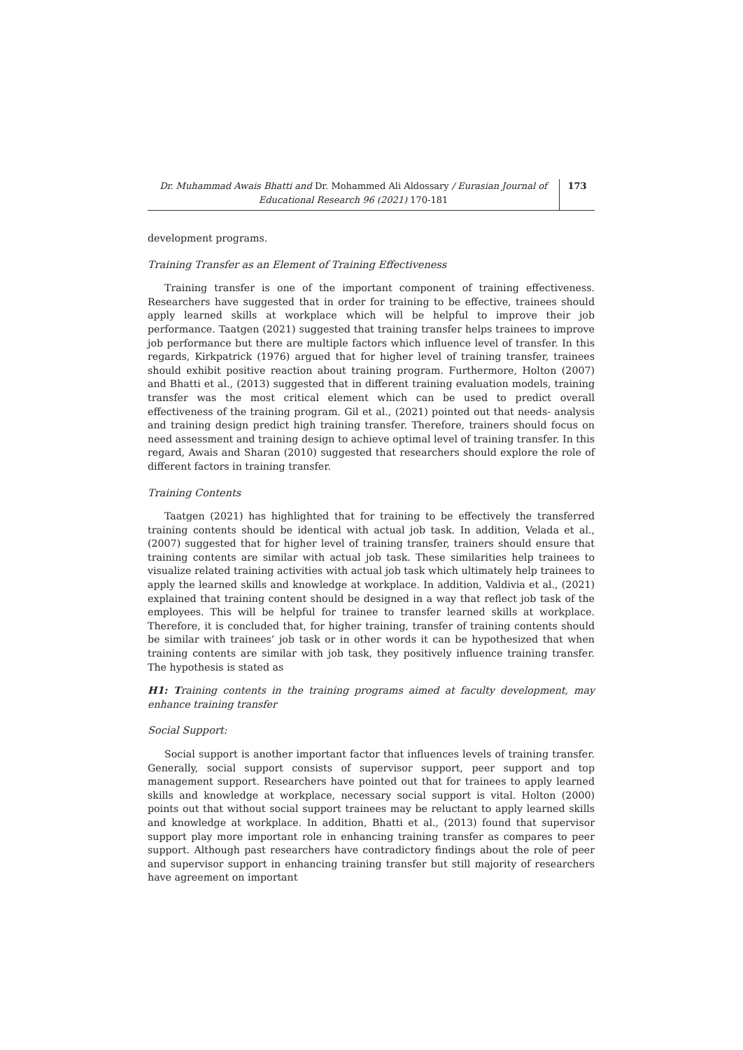Dr. Muhammad Awais Bhatti and Dr. Mohammed Ali Aldossary / Eurasian Journal of Educational Research 96 (2021) 170-181
173
development programs.
Training Transfer as an Element of Training Effectiveness
Training transfer is one of the important component of training effectiveness. Researchers have suggested that in order for training to be effective, trainees should apply learned skills at workplace which will be helpful to improve their job performance. Taatgen (2021) suggested that training transfer helps trainees to improve job performance but there are multiple factors which influence level of transfer. In this regards, Kirkpatrick (1976) argued that for higher level of training transfer, trainees should exhibit positive reaction about training program. Furthermore, Holton (2007) and Bhatti et al., (2013) suggested that in different training evaluation models, training transfer was the most critical element which can be used to predict overall effectiveness of the training program. Gil et al., (2021) pointed out that needs- analysis and training design predict high training transfer. Therefore, trainers should focus on need assessment and training design to achieve optimal level of training transfer. In this regard, Awais and Sharan (2010) suggested that researchers should explore the role of different factors in training transfer.
Training Contents
Taatgen (2021) has highlighted that for training to be effectively the transferred training contents should be identical with actual job task. In addition, Velada et al., (2007) suggested that for higher level of training transfer, trainers should ensure that training contents are similar with actual job task. These similarities help trainees to visualize related training activities with actual job task which ultimately help trainees to apply the learned skills and knowledge at workplace. In addition, Valdivia et al., (2021) explained that training content should be designed in a way that reflect job task of the employees. This will be helpful for trainee to transfer learned skills at workplace. Therefore, it is concluded that, for higher training, transfer of training contents should be similar with trainees’ job task or in other words it can be hypothesized that when training contents are similar with job task, they positively influence training transfer. The hypothesis is stated as
H1: Training contents in the training programs aimed at faculty development, may enhance training transfer
Social Support:
Social support is another important factor that influences levels of training transfer. Generally, social support consists of supervisor support, peer support and top management support. Researchers have pointed out that for trainees to apply learned skills and knowledge at workplace, necessary social support is vital. Holton (2000) points out that without social support trainees may be reluctant to apply learned skills and knowledge at workplace. In addition, Bhatti et al., (2013) found that supervisor support play more important role in enhancing training transfer as compares to peer support. Although past researchers have contradictory findings about the role of peer and supervisor support in enhancing training transfer but still majority of researchers have agreement on important